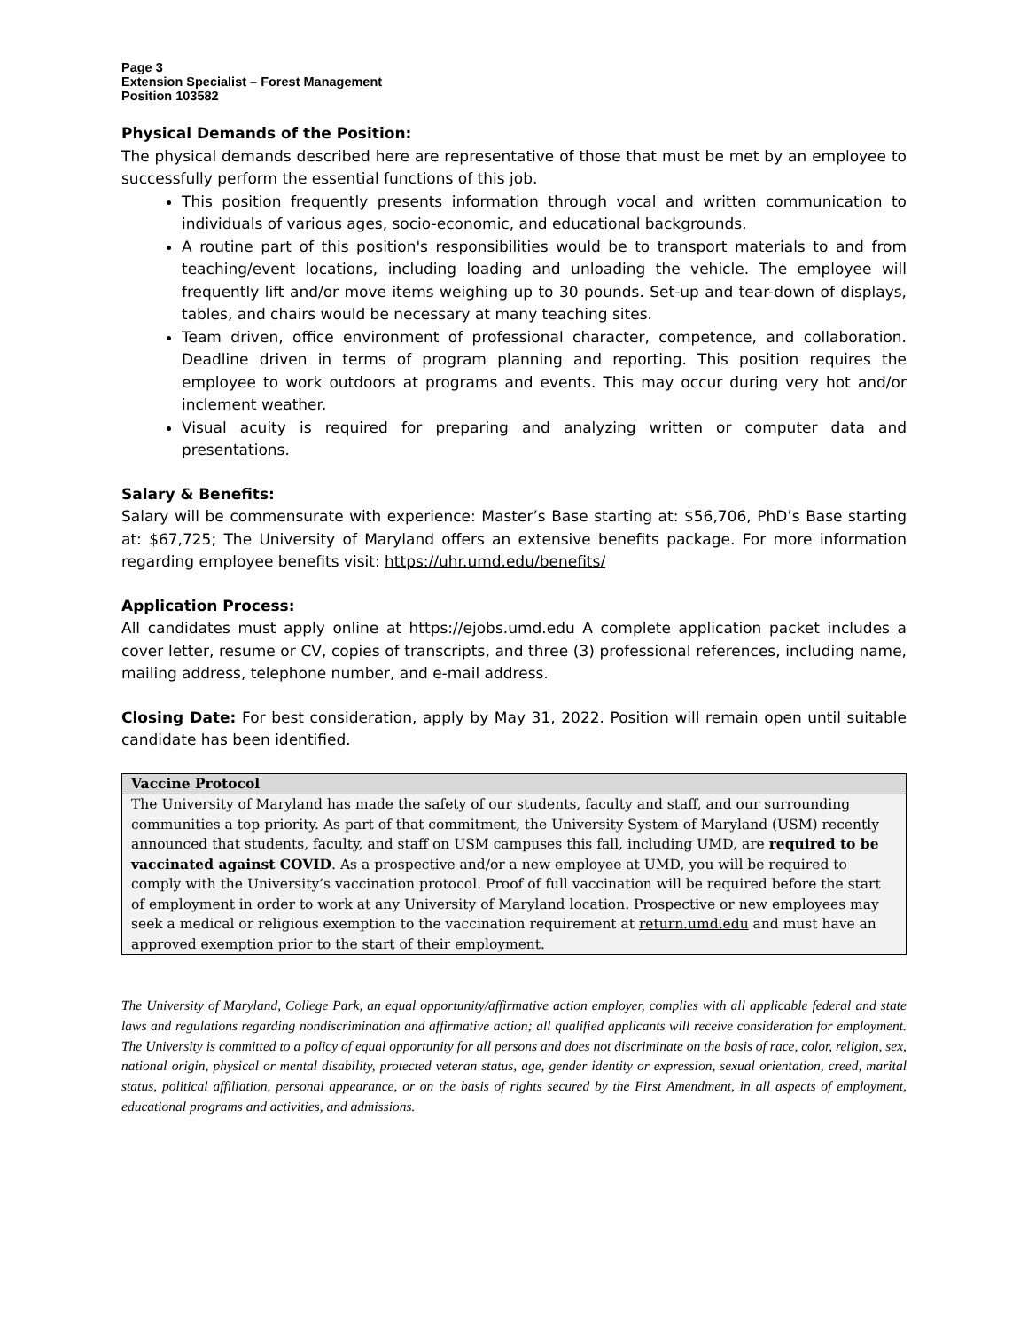Page 3
Extension Specialist – Forest Management
Position 103582
Physical Demands of the Position:
The physical demands described here are representative of those that must be met by an employee to successfully perform the essential functions of this job.
This position frequently presents information through vocal and written communication to individuals of various ages, socio-economic, and educational backgrounds.
A routine part of this position's responsibilities would be to transport materials to and from teaching/event locations, including loading and unloading the vehicle. The employee will frequently lift and/or move items weighing up to 30 pounds. Set-up and tear-down of displays, tables, and chairs would be necessary at many teaching sites.
Team driven, office environment of professional character, competence, and collaboration. Deadline driven in terms of program planning and reporting. This position requires the employee to work outdoors at programs and events. This may occur during very hot and/or inclement weather.
Visual acuity is required for preparing and analyzing written or computer data and presentations.
Salary & Benefits:
Salary will be commensurate with experience: Master’s Base starting at: $56,706, PhD’s Base starting at: $67,725; The University of Maryland offers an extensive benefits package. For more information regarding employee benefits visit: https://uhr.umd.edu/benefits/
Application Process:
All candidates must apply online at https://ejobs.umd.edu A complete application packet includes a cover letter, resume or CV, copies of transcripts, and three (3) professional references, including name, mailing address, telephone number, and e-mail address.
Closing Date: For best consideration, apply by May 31, 2022. Position will remain open until suitable candidate has been identified.
| Vaccine Protocol |
| --- |
| The University of Maryland has made the safety of our students, faculty and staff, and our surrounding communities a top priority. As part of that commitment, the University System of Maryland (USM) recently announced that students, faculty, and staff on USM campuses this fall, including UMD, are required to be vaccinated against COVID . As a prospective and/or a new employee at UMD, you will be required to comply with the University’s vaccination protocol. Proof of full vaccination will be required before the start of employment in order to work at any University of Maryland location. Prospective or new employees may seek a medical or religious exemption to the vaccination requirement at return.umd.edu and must have an approved exemption prior to the start of their employment. |
The University of Maryland, College Park, an equal opportunity/affirmative action employer, complies with all applicable federal and state laws and regulations regarding nondiscrimination and affirmative action; all qualified applicants will receive consideration for employment. The University is committed to a policy of equal opportunity for all persons and does not discriminate on the basis of race, color, religion, sex, national origin, physical or mental disability, protected veteran status, age, gender identity or expression, sexual orientation, creed, marital status, political affiliation, personal appearance, or on the basis of rights secured by the First Amendment, in all aspects of employment, educational programs and activities, and admissions.